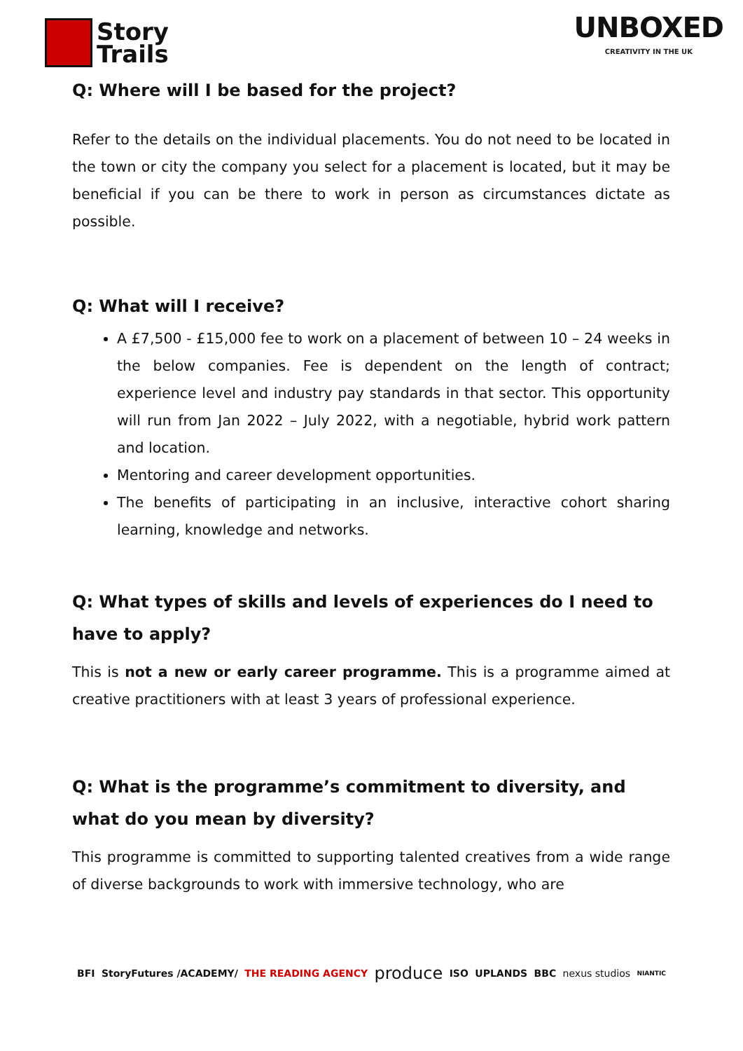Story
Trails
UNBOXED
CREATIVITY IN THE UK
Q: Where will I be based for the project?
Refer to the details on the individual placements. You do not need to be located in the town or city the company you select for a placement is located, but it may be beneficial if you can be there to work in person as circumstances dictate as possible.
Q: What will I receive?
A £7,500 - £15,000 fee to work on a placement of between 10 – 24 weeks in the below companies. Fee is dependent on the length of contract; experience level and industry pay standards in that sector. This opportunity will run from Jan 2022 – July 2022, with a negotiable, hybrid work pattern and location.
Mentoring and career development opportunities.
The benefits of participating in an inclusive, interactive cohort sharing learning, knowledge and networks.
Q: What types of skills and levels of experiences do I need to have to apply?
This is not a new or early career programme. This is a programme aimed at creative practitioners with at least 3 years of professional experience.
Q: What is the programme’s commitment to diversity, and what do you mean by diversity?
This programme is committed to supporting talented creatives from a wide range of diverse backgrounds to work with immersive technology, who are
BFI StoryFutures /ACADEMY/ THE READING AGENCY produce ISO UPLANDS BBC nexus studios NIANTIC